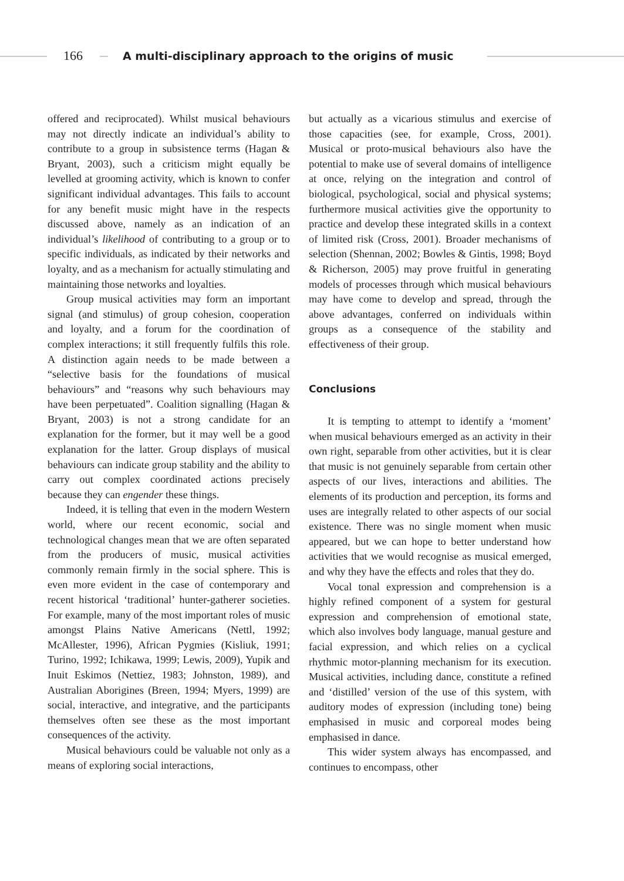166 A multi-disciplinary approach to the origins of music
offered and reciprocated). Whilst musical behaviours may not directly indicate an individual’s ability to contribute to a group in subsistence terms (Hagan & Bryant, 2003), such a criticism might equally be levelled at grooming activity, which is known to confer significant individual advantages. This fails to account for any benefit music might have in the respects discussed above, namely as an indication of an individual’s likelihood of contributing to a group or to specific individuals, as indicated by their networks and loyalty, and as a mechanism for actually stimulating and maintaining those networks and loyalties.
Group musical activities may form an important signal (and stimulus) of group cohesion, cooperation and loyalty, and a forum for the coordination of complex interactions; it still frequently fulfils this role. A distinction again needs to be made between a “selective basis for the foundations of musical behaviours” and “reasons why such behaviours may have been perpetuated”. Coalition signalling (Hagan & Bryant, 2003) is not a strong candidate for an explanation for the former, but it may well be a good explanation for the latter. Group displays of musical behaviours can indicate group stability and the ability to carry out complex coordinated actions precisely because they can engender these things.
Indeed, it is telling that even in the modern Western world, where our recent economic, social and technological changes mean that we are often separated from the producers of music, musical activities commonly remain firmly in the social sphere. This is even more evident in the case of contemporary and recent historical ‘traditional’ hunter-gatherer societies. For example, many of the most important roles of music amongst Plains Native Americans (Nettl, 1992; McAllester, 1996), African Pygmies (Kisliuk, 1991; Turino, 1992; Ichikawa, 1999; Lewis, 2009), Yupik and Inuit Eskimos (Nettiez, 1983; Johnston, 1989), and Australian Aborigines (Breen, 1994; Myers, 1999) are social, interactive, and integrative, and the participants themselves often see these as the most important consequences of the activity.
Musical behaviours could be valuable not only as a means of exploring social interactions,
but actually as a vicarious stimulus and exercise of those capacities (see, for example, Cross, 2001). Musical or proto-musical behaviours also have the potential to make use of several domains of intelligence at once, relying on the integration and control of biological, psychological, social and physical systems; furthermore musical activities give the opportunity to practice and develop these integrated skills in a context of limited risk (Cross, 2001). Broader mechanisms of selection (Shennan, 2002; Bowles & Gintis, 1998; Boyd & Richerson, 2005) may prove fruitful in generating models of processes through which musical behaviours may have come to develop and spread, through the above advantages, conferred on individuals within groups as a consequence of the stability and effectiveness of their group.
Conclusions
It is tempting to attempt to identify a ‘moment’ when musical behaviours emerged as an activity in their own right, separable from other activities, but it is clear that music is not genuinely separable from certain other aspects of our lives, interactions and abilities. The elements of its production and perception, its forms and uses are integrally related to other aspects of our social existence. There was no single moment when music appeared, but we can hope to better understand how activities that we would recognise as musical emerged, and why they have the effects and roles that they do.
Vocal tonal expression and comprehension is a highly refined component of a system for gestural expression and comprehension of emotional state, which also involves body language, manual gesture and facial expression, and which relies on a cyclical rhythmic motor-planning mechanism for its execution. Musical activities, including dance, constitute a refined and ‘distilled’ version of the use of this system, with auditory modes of expression (including tone) being emphasised in music and corporeal modes being emphasised in dance.
This wider system always has encompassed, and continues to encompass, other